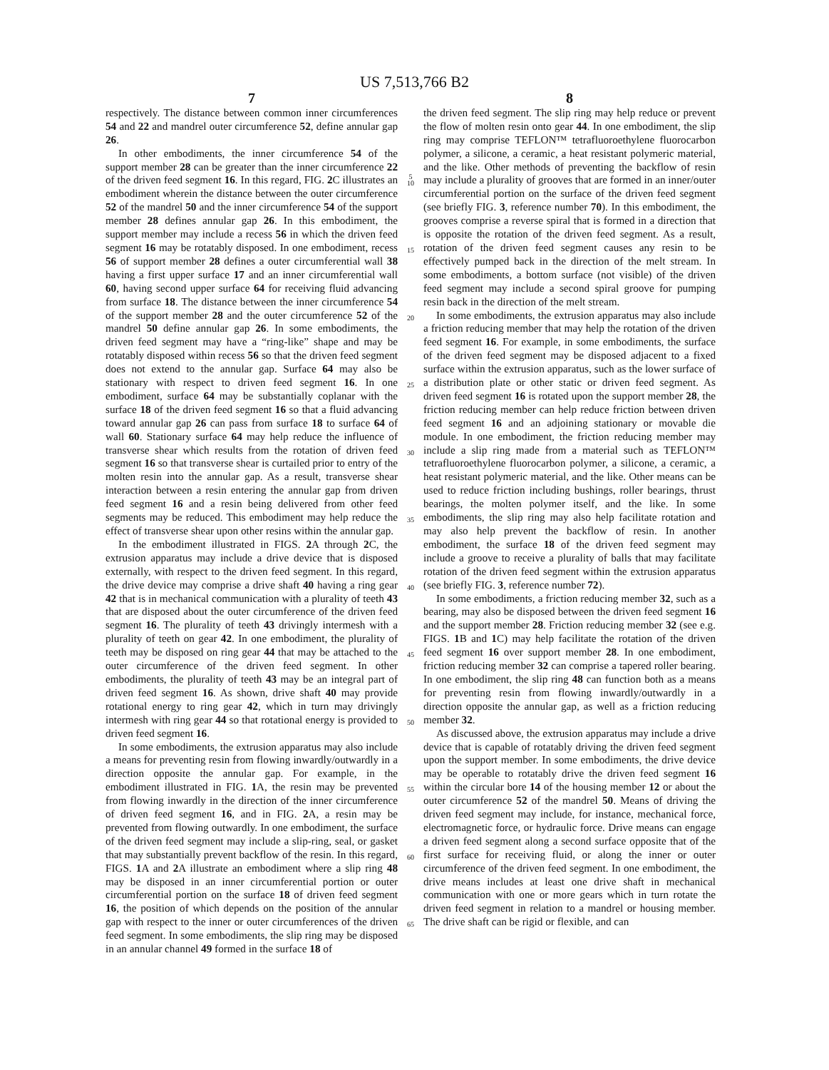US 7,513,766 B2
7
respectively. The distance between common inner circumferences 54 and 22 and mandrel outer circumference 52, define annular gap 26.
In other embodiments, the inner circumference 54 of the support member 28 can be greater than the inner circumference 22 of the driven feed segment 16. In this regard, FIG. 2 C illustrates an embodiment wherein the distance between the outer circumference 52 of the mandrel 50 and the inner circumference 54 of the support member 28 defines annular gap 26. In this embodiment, the support member may include a recess 56 in which the driven feed segment 16 may be rotatably disposed. In one embodiment, recess 56 of support member 28 defines a outer circumferential wall 38 having a first upper surface 17 and an inner circumferential wall 60, having second upper surface 64 for receiving fluid advancing from surface 18. The distance between the inner circumference 54 of the support member 28 and the outer circumference 52 of the mandrel 50 define annular gap 26. In some embodiments, the driven feed segment may have a “ring-like” shape and may be rotatably disposed within recess 56 so that the driven feed segment does not extend to the annular gap. Surface 64 may also be stationary with respect to driven feed segment 16. In one embodiment, surface 64 may be substantially coplanar with the surface 18 of the driven feed segment 16 so that a fluid advancing toward annular gap 26 can pass from surface 18 to surface 64 of wall 60. Stationary surface 64 may help reduce the influence of transverse shear which results from the rotation of driven feed segment 16 so that transverse shear is curtailed prior to entry of the molten resin into the annular gap. As a result, transverse shear interaction between a resin entering the annular gap from driven feed segment 16 and a resin being delivered from other feed segments may be reduced. This embodiment may help reduce the effect of transverse shear upon other resins within the annular gap.
In the embodiment illustrated in FIGS. 2 A through 2 C, the extrusion apparatus may include a drive device that is disposed externally, with respect to the driven feed segment. In this regard, the drive device may comprise a drive shaft 40 having a ring gear 42 that is in mechanical communication with a plurality of teeth 43 that are disposed about the outer circumference of the driven feed segment 16. The plurality of teeth 43 drivingly intermesh with a plurality of teeth on gear 42. In one embodiment, the plurality of teeth may be disposed on ring gear 44 that may be attached to the outer circumference of the driven feed segment. In other embodiments, the plurality of teeth 43 may be an integral part of driven feed segment 16. As shown, drive shaft 40 may provide rotational energy to ring gear 42, which in turn may drivingly intermesh with ring gear 44 so that rotational energy is provided to driven feed segment 16.
In some embodiments, the extrusion apparatus may also include a means for preventing resin from flowing inwardly/outwardly in a direction opposite the annular gap. For example, in the embodiment illustrated in FIG. 1 A, the resin may be prevented from flowing inwardly in the direction of the inner circumference of driven feed segment 16, and in FIG. 2 A, a resin may be prevented from flowing outwardly. In one embodiment, the surface of the driven feed segment may include a slip-ring, seal, or gasket that may substantially prevent backflow of the resin. In this regard, FIGS. 1 A and 2 A illustrate an embodiment where a slip ring 48 may be disposed in an inner circumferential portion or outer circumferential portion on the surface 18 of driven feed segment 16, the position of which depends on the position of the annular gap with respect to the inner or outer circumferences of the driven feed segment. In some embodiments, the slip ring may be disposed in an annular channel 49 formed in the surface 18 of
5
10
15
20
25
30
35
40
45
50
55
60
65
8
the driven feed segment. The slip ring may help reduce or prevent the flow of molten resin onto gear 44. In one embodiment, the slip ring may comprise TEFLON™ tetrafluoroethylene fluorocarbon polymer, a silicone, a ceramic, a heat resistant polymeric material, and the like. Other methods of preventing the backflow of resin may include a plurality of grooves that are formed in an inner/outer circumferential portion on the surface of the driven feed segment (see briefly FIG. 3, reference number 70). In this embodiment, the grooves comprise a reverse spiral that is formed in a direction that is opposite the rotation of the driven feed segment. As a result, rotation of the driven feed segment causes any resin to be effectively pumped back in the direction of the melt stream. In some embodiments, a bottom surface (not visible) of the driven feed segment may include a second spiral groove for pumping resin back in the direction of the melt stream.
In some embodiments, the extrusion apparatus may also include a friction reducing member that may help the rotation of the driven feed segment 16. For example, in some embodiments, the surface of the driven feed segment may be disposed adjacent to a fixed surface within the extrusion apparatus, such as the lower surface of a distribution plate or other static or driven feed segment. As driven feed segment 16 is rotated upon the support member 28, the friction reducing member can help reduce friction between driven feed segment 16 and an adjoining stationary or movable die module. In one embodiment, the friction reducing member may include a slip ring made from a material such as TEFLON™ tetrafluoroethylene fluorocarbon polymer, a silicone, a ceramic, a heat resistant polymeric material, and the like. Other means can be used to reduce friction including bushings, roller bearings, thrust bearings, the molten polymer itself, and the like. In some embodiments, the slip ring may also help facilitate rotation and may also help prevent the backflow of resin. In another embodiment, the surface 18 of the driven feed segment may include a groove to receive a plurality of balls that may facilitate rotation of the driven feed segment within the extrusion apparatus (see briefly FIG. 3, reference number 72).
In some embodiments, a friction reducing member 32, such as a bearing, may also be disposed between the driven feed segment 16 and the support member 28. Friction reducing member 32 (see e.g. FIGS. 1 B and 1 C) may help facilitate the rotation of the driven feed segment 16 over support member 28. In one embodiment, friction reducing member 32 can comprise a tapered roller bearing. In one embodiment, the slip ring 48 can function both as a means for preventing resin from flowing inwardly/outwardly in a direction opposite the annular gap, as well as a friction reducing member 32.
As discussed above, the extrusion apparatus may include a drive device that is capable of rotatably driving the driven feed segment upon the support member. In some embodiments, the drive device may be operable to rotatably drive the driven feed segment 16 within the circular bore 14 of the housing member 12 or about the outer circumference 52 of the mandrel 50. Means of driving the driven feed segment may include, for instance, mechanical force, electromagnetic force, or hydraulic force. Drive means can engage a driven feed segment along a second surface opposite that of the first surface for receiving fluid, or along the inner or outer circumference of the driven feed segment. In one embodiment, the drive means includes at least one drive shaft in mechanical communication with one or more gears which in turn rotate the driven feed segment in relation to a mandrel or housing member. The drive shaft can be rigid or flexible, and can